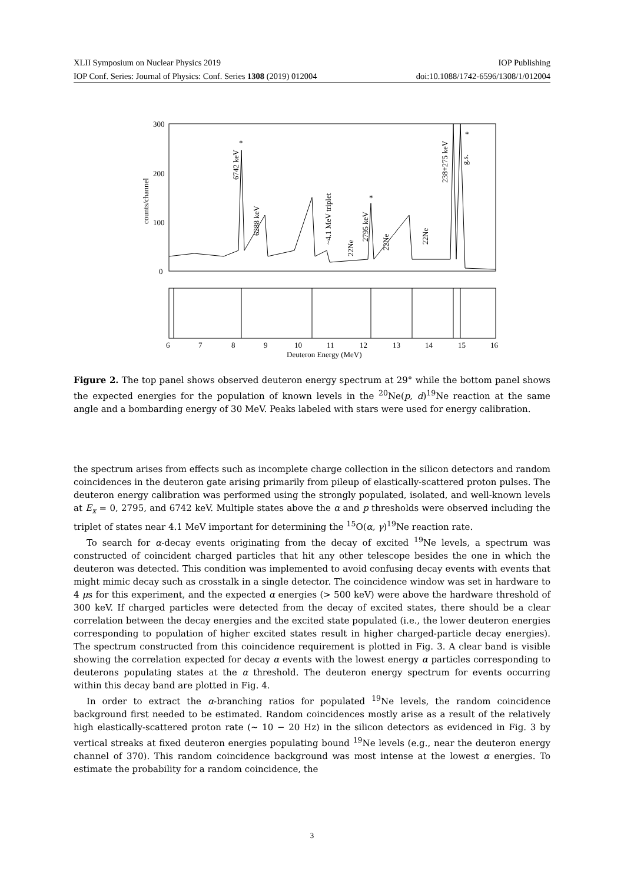XLII Symposium on Nuclear Physics 2019 IOP Publishing
IOP Conf. Series: Journal of Physics: Conf. Series 1308 (2019) 012004 doi:10.1088/1742-6596/1308/1/012004
300
200
100
0
counts/channel
6742 keV
*
6288 keV
~4.1 MeV triplet
22Ne
2795 keV
*
22Ne
22Ne
238+275 keV
g.s.
*
6
7
8
9
10
11
12
13
14
15
16
Deuteron Energy (MeV)
Figure 2. The top panel shows observed deuteron energy spectrum at 29° while the bottom panel shows the expected energies for the population of known levels in the <sup>20</sup>Ne(p, d)<sup>19</sup>Ne reaction at the same angle and a bombarding energy of 30 MeV. Peaks labeled with stars were used for energy calibration.
the spectrum arises from effects such as incomplete charge collection in the silicon detectors and random coincidences in the deuteron gate arising primarily from pileup of elastically-scattered proton pulses. The deuteron energy calibration was performed using the strongly populated, isolated, and well-known levels at E<sub>x</sub> = 0, 2795, and 6742 keV. Multiple states above the α and p thresholds were observed including the triplet of states near 4.1 MeV important for determining the <sup>15</sup>O(α, γ)<sup>19</sup>Ne reaction rate.
To search for α-decay events originating from the decay of excited <sup>19</sup>Ne levels, a spectrum was constructed of coincident charged particles that hit any other telescope besides the one in which the deuteron was detected. This condition was implemented to avoid confusing decay events with events that might mimic decay such as crosstalk in a single detector. The coincidence window was set in hardware to 4 μs for this experiment, and the expected α energies (> 500 keV) were above the hardware threshold of 300 keV. If charged particles were detected from the decay of excited states, there should be a clear correlation between the decay energies and the excited state populated (i.e., the lower deuteron energies corresponding to population of higher excited states result in higher charged-particle decay energies). The spectrum constructed from this coincidence requirement is plotted in Fig. 3. A clear band is visible showing the correlation expected for decay α events with the lowest energy α particles corresponding to deuterons populating states at the α threshold. The deuteron energy spectrum for events occurring within this decay band are plotted in Fig. 4.
In order to extract the α-branching ratios for populated <sup>19</sup>Ne levels, the random coincidence background first needed to be estimated. Random coincidences mostly arise as a result of the relatively high elastically-scattered proton rate (∼ 10 − 20 Hz) in the silicon detectors as evidenced in Fig. 3 by vertical streaks at fixed deuteron energies populating bound <sup>19</sup>Ne levels (e.g., near the deuteron energy channel of 370). This random coincidence background was most intense at the lowest α energies. To estimate the probability for a random coincidence, the
3